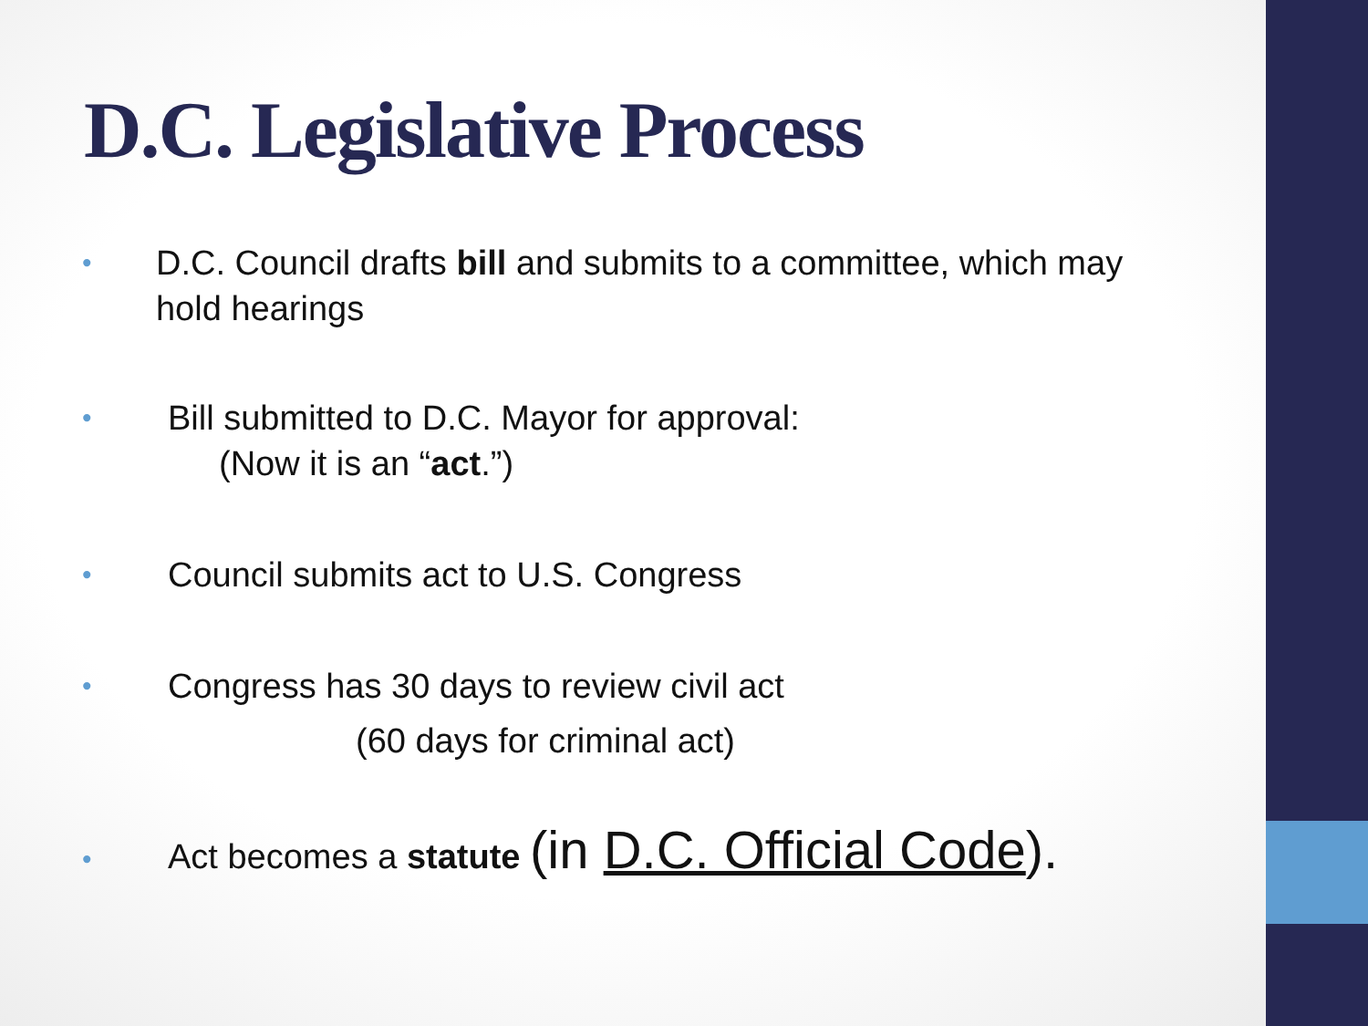D.C. Legislative Process
• D.C. Council drafts bill and submits to a committee, which may hold hearings
• Bill submitted to D.C. Mayor for approval:
(Now it is an “act.”)
• Council submits act to U.S. Congress
• Congress has 30 days to review civil act
(60 days for criminal act)
• Act becomes a statute (in D.C. Official Code).